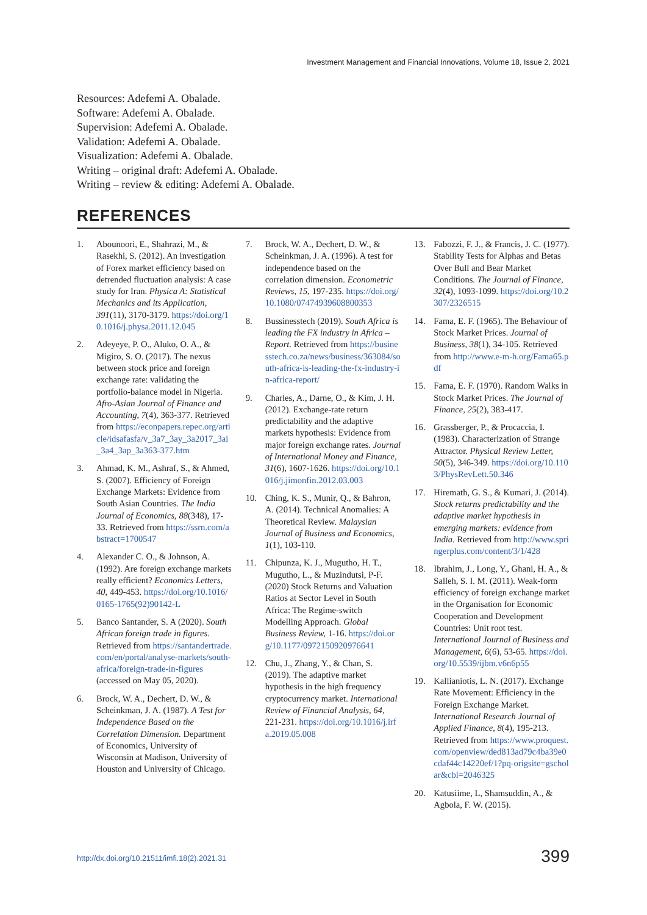Investment Management and Financial Innovations, Volume 18, Issue 2, 2021
Resources: Adefemi A. Obalade.
Software: Adefemi A. Obalade.
Supervision: Adefemi A. Obalade.
Validation: Adefemi A. Obalade.
Visualization: Adefemi A. Obalade.
Writing – original draft: Adefemi A. Obalade.
Writing – review & editing: Adefemi A. Obalade.
REFERENCES
1. Abounoori, E., Shahrazi, M., & Rasekhi, S. (2012). An investigation of Forex market efficiency based on detrended fluctuation analysis: A case study for Iran. Physica A: Statistical Mechanics and its Application, 391(11), 3170-3179. https://doi.org/10.1016/j.physa.2011.12.045
2. Adeyeye, P. O., Aluko, O. A., & Migiro, S. O. (2017). The nexus between stock price and foreign exchange rate: validating the portfolio-balance model in Nigeria. Afro-Asian Journal of Finance and Accounting, 7(4), 363-377. Retrieved from https://econpapers.repec.org/article/idsafasfa/v_3a7_3ay_3a2017_3ai_3a4_3ap_3a363-377.htm
3. Ahmad, K. M., Ashraf, S., & Ahmed, S. (2007). Efficiency of Foreign Exchange Markets: Evidence from South Asian Countries. The India Journal of Economics, 88(348), 17-33. Retrieved from https://ssrn.com/abstract=1700547
4. Alexander C. O., & Johnson, A. (1992). Are foreign exchange markets really efficient? Economics Letters, 40, 449-453. https://doi.org/10.1016/0165-1765(92)90142-L
5. Banco Santander, S. A (2020). South African foreign trade in figures. Retrieved from https://santandertrade.com/en/portal/analyse-markets/south-africa/foreign-trade-in-figures (accessed on May 05, 2020).
6. Brock, W. A., Dechert, D. W., & Scheinkman, J. A. (1987). A Test for Independence Based on the Correlation Dimension. Department of Economics, University of Wisconsin at Madison, University of Houston and University of Chicago.
7. Brock, W. A., Dechert, D. W., & Scheinkman, J. A. (1996). A test for independence based on the correlation dimension. Econometric Reviews, 15, 197-235. https://doi.org/10.1080/07474939608800353
8. Bussinesstech (2019). South Africa is leading the FX industry in Africa – Report. Retrieved from https://businesstech.co.za/news/business/363084/south-africa-is-leading-the-fx-industry-in-africa-report/
9. Charles, A., Darne, O., & Kim, J. H. (2012). Exchange-rate return predictability and the adaptive markets hypothesis: Evidence from major foreign exchange rates. Journal of International Money and Finance, 31(6), 1607-1626. https://doi.org/10.1016/j.jimonfin.2012.03.003
10. Ching, K. S., Munir, Q., & Bahron, A. (2014). Technical Anomalies: A Theoretical Review. Malaysian Journal of Business and Economics, 1(1), 103-110.
11. Chipunza, K. J., Mugutho, H. T., Mugutho, L., & Muzindutsi, P-F. (2020) Stock Returns and Valuation Ratios at Sector Level in South Africa: The Regime-switch Modelling Approach. Global Business Review, 1-16. https://doi.org/10.1177/0972150920976641
12. Chu, J., Zhang, Y., & Chan, S. (2019). The adaptive market hypothesis in the high frequency cryptocurrency market. International Review of Financial Analysis, 64, 221-231. https://doi.org/10.1016/j.irfa.2019.05.008
13. Fabozzi, F. J., & Francis, J. C. (1977). Stability Tests for Alphas and Betas Over Bull and Bear Market Conditions. The Journal of Finance, 32(4), 1093-1099. https://doi.org/10.2307/2326515
14. Fama, E. F. (1965). The Behaviour of Stock Market Prices. Journal of Business, 38(1), 34-105. Retrieved from http://www.e-m-h.org/Fama65.pdf
15. Fama, E. F. (1970). Random Walks in Stock Market Prices. The Journal of Finance, 25(2), 383-417.
16. Grassberger, P., & Procaccia, I. (1983). Characterization of Strange Attractor. Physical Review Letter, 50(5), 346-349. https://doi.org/10.1103/PhysRevLett.50.346
17. Hiremath, G. S., & Kumari, J. (2014). Stock returns predictability and the adaptive market hypothesis in emerging markets: evidence from India. Retrieved from http://www.springerplus.com/content/3/1/428
18. Ibrahim, J., Long, Y., Ghani, H. A., & Salleh, S. I. M. (2011). Weak-form efficiency of foreign exchange market in the Organisation for Economic Cooperation and Development Countries: Unit root test. International Journal of Business and Management, 6(6), 53-65. https://doi.org/10.5539/ijbm.v6n6p55
19. Kallianiotis, L. N. (2017). Exchange Rate Movement: Efficiency in the Foreign Exchange Market. International Research Journal of Applied Finance, 8(4), 195-213. Retrieved from https://www.proquest.com/openview/ded813ad79c4ba39e0cdaf44c14220ef/1?pq-origsite=gscholar&cbl=2046325
20. Katusiime, L, Shamsuddin, A., & Agbola, F. W. (2015).
http://dx.doi.org/10.21511/imfi.18(2).2021.31
399